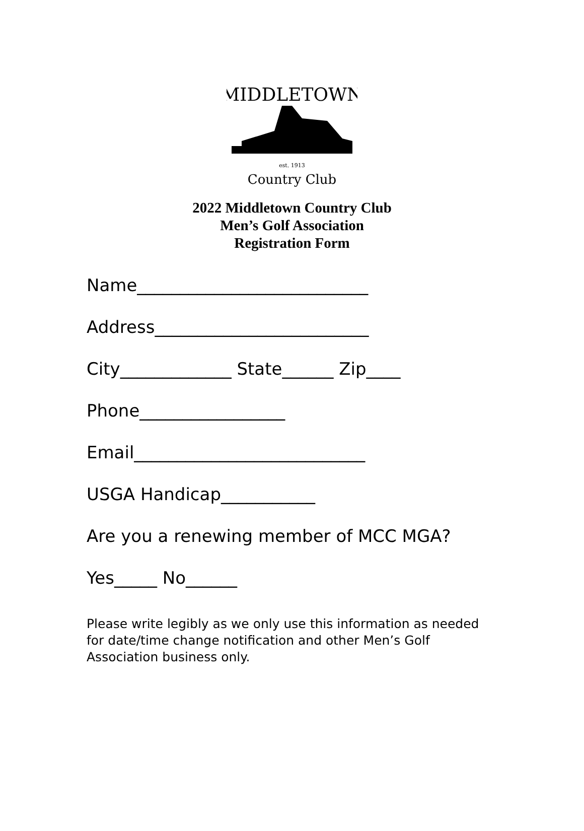MIDDLETOWN
est. 1913
Country Club
2022 Middletown Country Club
Men’s Golf Association
Registration Form
Name___________________________
Address_________________________
City_____________ State______ Zip____
Phone_________________
Email___________________________
USGA Handicap___________
Are you a renewing member of MCC MGA?
Yes_____ No______
Please write legibly as we only use this information as needed for date/time change notification and other Men’s Golf Association business only.